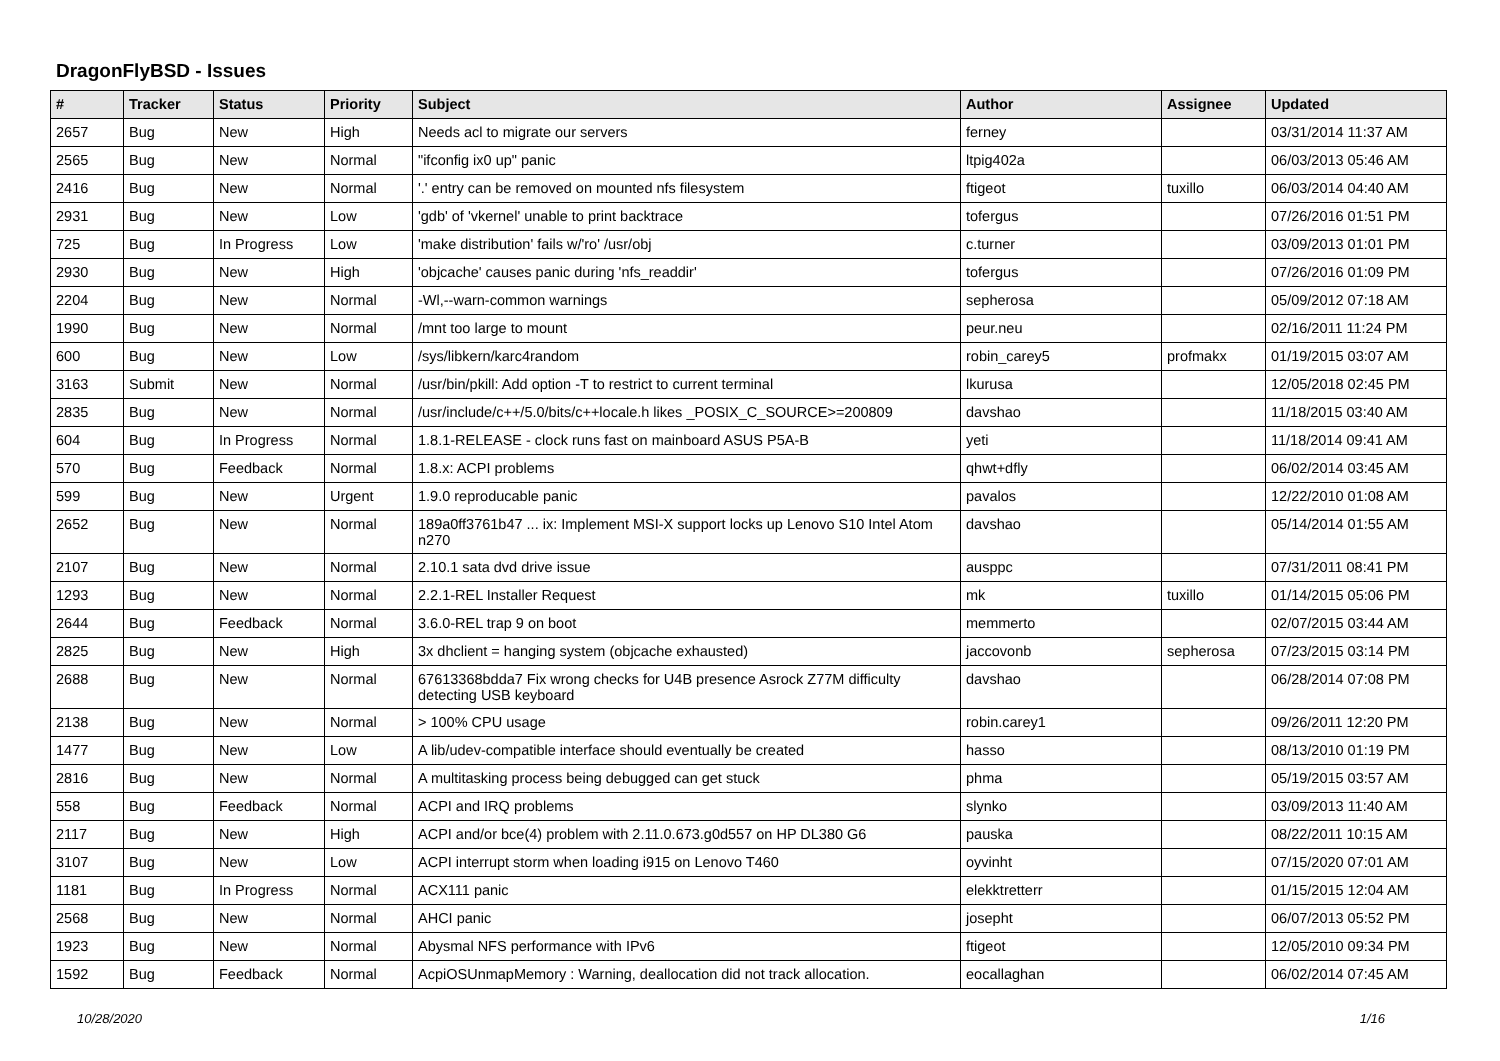DragonFlyBSD - Issues
| # | Tracker | Status | Priority | Subject | Author | Assignee | Updated |
| --- | --- | --- | --- | --- | --- | --- | --- |
| 2657 | Bug | New | High | Needs acl to migrate our servers | ferney | | 03/31/2014 11:37 AM |
| 2565 | Bug | New | Normal | "ifconfig ix0 up" panic | ltpig402a | | 06/03/2013 05:46 AM |
| 2416 | Bug | New | Normal | '.' entry can be removed on mounted nfs filesystem | ftigeot | tuxillo | 06/03/2014 04:40 AM |
| 2931 | Bug | New | Low | 'gdb' of 'vkernel' unable to print backtrace | tofergus | | 07/26/2016 01:51 PM |
| 725 | Bug | In Progress | Low | 'make distribution' fails w/'ro' /usr/obj | c.turner | | 03/09/2013 01:01 PM |
| 2930 | Bug | New | High | 'objcache' causes panic during 'nfs_readdir' | tofergus | | 07/26/2016 01:09 PM |
| 2204 | Bug | New | Normal | -Wl,--warn-common warnings | sepherosa | | 05/09/2012 07:18 AM |
| 1990 | Bug | New | Normal | /mnt too large to mount | peur.neu | | 02/16/2011 11:24 PM |
| 600 | Bug | New | Low | /sys/libkern/karc4random | robin_carey5 | profmakx | 01/19/2015 03:07 AM |
| 3163 | Submit | New | Normal | /usr/bin/pkill: Add option -T to restrict to current terminal | lkurusa | | 12/05/2018 02:45 PM |
| 2835 | Bug | New | Normal | /usr/include/c++/5.0/bits/c++locale.h likes _POSIX_C_SOURCE>=200809 | davshao | | 11/18/2015 03:40 AM |
| 604 | Bug | In Progress | Normal | 1.8.1-RELEASE - clock runs fast on mainboard ASUS P5A-B | yeti | | 11/18/2014 09:41 AM |
| 570 | Bug | Feedback | Normal | 1.8.x: ACPI problems | qhwt+dfly | | 06/02/2014 03:45 AM |
| 599 | Bug | New | Urgent | 1.9.0 reproducable panic | pavalos | | 12/22/2010 01:08 AM |
| 2652 | Bug | New | Normal | 189a0ff3761b47 ... ix: Implement MSI-X support locks up Lenovo S10 Intel Atom n270 | davshao | | 05/14/2014 01:55 AM |
| 2107 | Bug | New | Normal | 2.10.1 sata dvd drive issue | ausppc | | 07/31/2011 08:41 PM |
| 1293 | Bug | New | Normal | 2.2.1-REL Installer Request | mk | tuxillo | 01/14/2015 05:06 PM |
| 2644 | Bug | Feedback | Normal | 3.6.0-REL trap 9 on boot | memmerto | | 02/07/2015 03:44 AM |
| 2825 | Bug | New | High | 3x dhclient = hanging system (objcache exhausted) | jaccovonb | sepherosa | 07/23/2015 03:14 PM |
| 2688 | Bug | New | Normal | 67613368bdda7 Fix wrong checks for U4B presence Asrock Z77M difficulty detecting USB keyboard | davshao | | 06/28/2014 07:08 PM |
| 2138 | Bug | New | Normal | > 100% CPU usage | robin.carey1 | | 09/26/2011 12:20 PM |
| 1477 | Bug | New | Low | A lib/udev-compatible interface should eventually be created | hasso | | 08/13/2010 01:19 PM |
| 2816 | Bug | New | Normal | A multitasking process being debugged can get stuck | phma | | 05/19/2015 03:57 AM |
| 558 | Bug | Feedback | Normal | ACPI and IRQ problems | slynko | | 03/09/2013 11:40 AM |
| 2117 | Bug | New | High | ACPI and/or bce(4) problem with 2.11.0.673.g0d557 on HP DL380 G6 | pauska | | 08/22/2011 10:15 AM |
| 3107 | Bug | New | Low | ACPI interrupt storm when loading i915 on Lenovo T460 | oyvinht | | 07/15/2020 07:01 AM |
| 1181 | Bug | In Progress | Normal | ACX111 panic | elekktretterr | | 01/15/2015 12:04 AM |
| 2568 | Bug | New | Normal | AHCI panic | josepht | | 06/07/2013 05:52 PM |
| 1923 | Bug | New | Normal | Abysmal NFS performance with IPv6 | ftigeot | | 12/05/2010 09:34 PM |
| 1592 | Bug | Feedback | Normal | AcpiOSUnmapMemory : Warning, deallocation did not track allocation. | eocallaghan | | 06/02/2014 07:45 AM |
10/28/2020 1/16